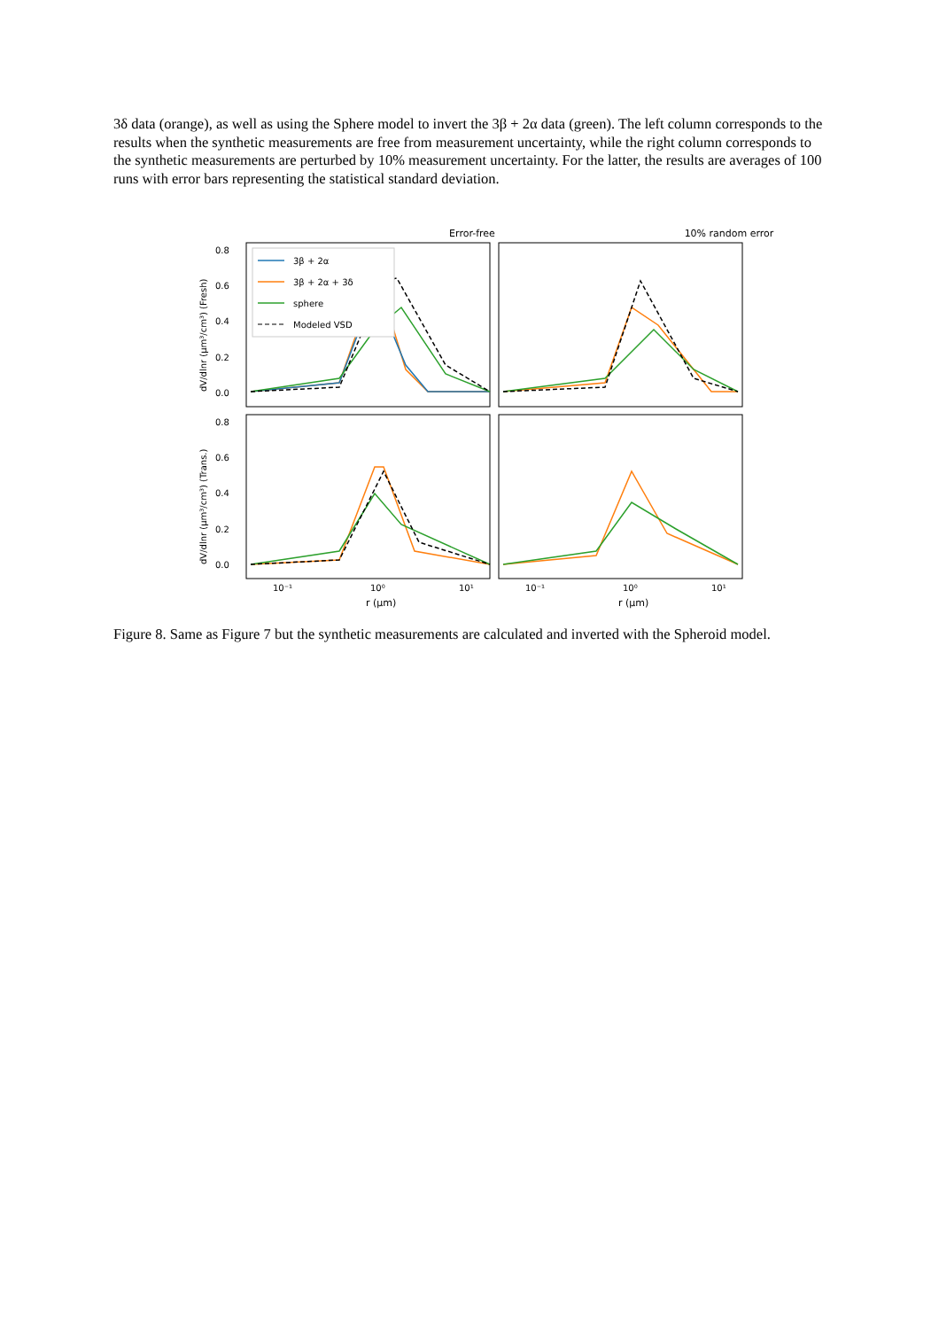3δ data (orange), as well as using the Sphere model to invert the 3β + 2α data (green). The left column corresponds to the results when the synthetic measurements are free from measurement uncertainty, while the right column corresponds to the synthetic measurements are perturbed by 10% measurement uncertainty. For the latter, the results are averages of 100 runs with error bars representing the statistical standard deviation.
Error-free
10% random error
0.8
0.6
0.4
0.2
0.0
0.8
0.6
0.4
0.2
0.0
10⁻¹
10⁰
10¹
10⁻¹
10⁰
10¹
r (μm)
r (μm)
dV/dlnr (μm³/cm³) (Fresh)
dV/dlnr (μm³/cm³) (Trans.)
3β + 2α
3β + 2α + 3δ
sphere
Modeled VSD
Figure 8. Same as Figure 7 but the synthetic measurements are calculated and inverted with the Spheroid model.